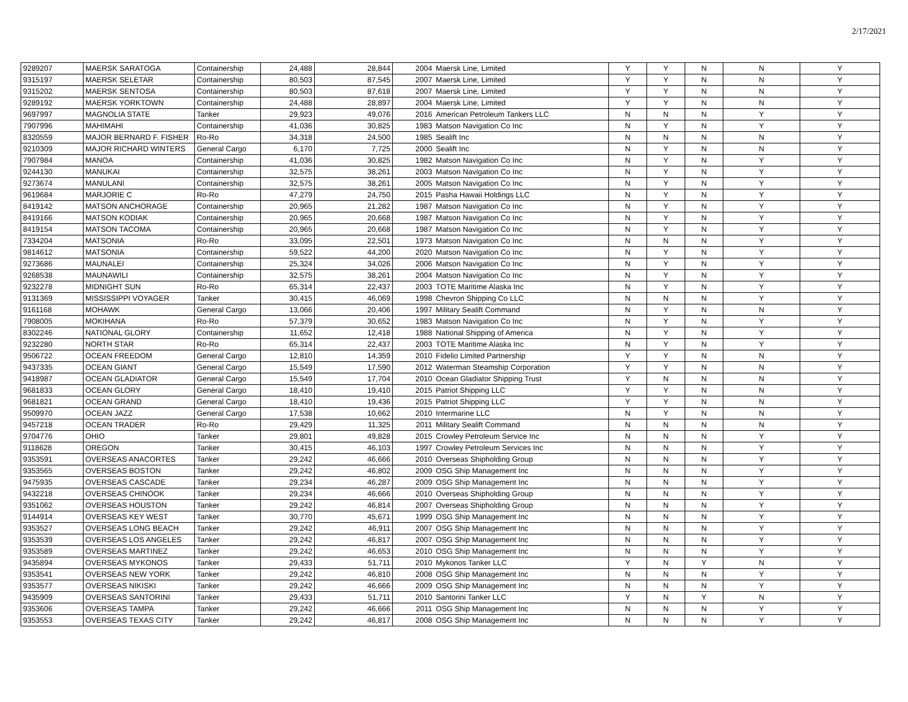2/17/2021
| 9289207 | MAERSK SARATOGA | Containership | 24,488 | 28,844 | 2004 | Maersk Line, Limited | Y | Y | N | N | Y |
| 9315197 | MAERSK SELETAR | Containership | 80,503 | 87,545 | 2007 | Maersk Line, Limited | Y | Y | N | N | Y |
| 9315202 | MAERSK SENTOSA | Containership | 80,503 | 87,618 | 2007 | Maersk Line, Limited | Y | Y | N | N | Y |
| 9289192 | MAERSK YORKTOWN | Containership | 24,488 | 28,897 | 2004 | Maersk Line, Limited | Y | Y | N | N | Y |
| 9697997 | MAGNOLIA STATE | Tanker | 29,923 | 49,076 | 2016 | American Petroleum Tankers LLC | N | N | N | Y | Y |
| 7907996 | MAHIMAHI | Containership | 41,036 | 30,825 | 1983 | Matson Navigation Co Inc | N | Y | N | Y | Y |
| 8320559 | MAJOR BERNARD F. FISHER | Ro-Ro | 34,318 | 24,500 | 1985 | Sealift Inc | N | N | N | N | Y |
| 9210309 | MAJOR RICHARD WINTERS | General Cargo | 6,170 | 7,725 | 2000 | Sealift Inc | N | Y | N | N | Y |
| 7907984 | MANOA | Containership | 41,036 | 30,825 | 1982 | Matson Navigation Co Inc | N | Y | N | Y | Y |
| 9244130 | MANUKAI | Containership | 32,575 | 38,261 | 2003 | Matson Navigation Co Inc | N | Y | N | Y | Y |
| 9273674 | MANULANI | Containership | 32,575 | 38,261 | 2005 | Matson Navigation Co Inc | N | Y | N | Y | Y |
| 9619684 | MARJORIE C | Ro-Ro | 47,279 | 24,750 | 2015 | Pasha Hawaii Holdings LLC | N | Y | N | Y | Y |
| 8419142 | MATSON ANCHORAGE | Containership | 20,965 | 21,282 | 1987 | Matson Navigation Co Inc | N | Y | N | Y | Y |
| 8419166 | MATSON KODIAK | Containership | 20,965 | 20,668 | 1987 | Matson Navigation Co Inc | N | Y | N | Y | Y |
| 8419154 | MATSON TACOMA | Containership | 20,965 | 20,668 | 1987 | Matson Navigation Co Inc | N | Y | N | Y | Y |
| 7334204 | MATSONIA | Ro-Ro | 33,095 | 22,501 | 1973 | Matson Navigation Co Inc | N | N | N | Y | Y |
| 9814612 | MATSONIA | Containership | 59,522 | 44,200 | 2020 | Matson Navigation Co Inc | N | Y | N | Y | Y |
| 9273686 | MAUNALEI | Containership | 25,324 | 34,026 | 2006 | Matson Navigation Co Inc | N | Y | N | Y | Y |
| 9268538 | MAUNAWILI | Containership | 32,575 | 38,261 | 2004 | Matson Navigation Co Inc | N | Y | N | Y | Y |
| 9232278 | MIDNIGHT SUN | Ro-Ro | 65,314 | 22,437 | 2003 | TOTE Maritime Alaska Inc | N | Y | N | Y | Y |
| 9131369 | MISSISSIPPI VOYAGER | Tanker | 30,415 | 46,069 | 1998 | Chevron Shipping Co LLC | N | N | N | Y | Y |
| 9161168 | MOHAWK | General Cargo | 13,066 | 20,406 | 1997 | Military Sealift Command | N | Y | N | N | Y |
| 7908005 | MOKIHANA | Ro-Ro | 57,379 | 30,652 | 1983 | Matson Navigation Co Inc | N | Y | N | Y | Y |
| 8302246 | NATIONAL GLORY | Containership | 11,652 | 12,418 | 1988 | National Shipping of America | N | Y | N | Y | Y |
| 9232280 | NORTH STAR | Ro-Ro | 65,314 | 22,437 | 2003 | TOTE Maritime Alaska Inc | N | Y | N | Y | Y |
| 9506722 | OCEAN FREEDOM | General Cargo | 12,810 | 14,359 | 2010 | Fidelio Limited Partnership | Y | Y | N | N | Y |
| 9437335 | OCEAN GIANT | General Cargo | 15,549 | 17,590 | 2012 | Waterman Steamship Corporation | Y | Y | N | N | Y |
| 9418987 | OCEAN GLADIATOR | General Cargo | 15,549 | 17,704 | 2010 | Ocean Gladiator Shipping Trust | Y | N | N | N | Y |
| 9681833 | OCEAN GLORY | General Cargo | 18,410 | 19,410 | 2015 | Patriot Shipping LLC | Y | Y | N | N | Y |
| 9681821 | OCEAN GRAND | General Cargo | 18,410 | 19,436 | 2015 | Patriot Shipping LLC | Y | Y | N | N | Y |
| 9509970 | OCEAN JAZZ | General Cargo | 17,538 | 10,662 | 2010 | Intermarine LLC | N | Y | N | N | Y |
| 9457218 | OCEAN TRADER | Ro-Ro | 29,429 | 11,325 | 2011 | Military Sealift Command | N | N | N | N | Y |
| 9704776 | OHIO | Tanker | 29,801 | 49,828 | 2015 | Crowley Petroleum Service Inc | N | N | N | Y | Y |
| 9118628 | OREGON | Tanker | 30,415 | 46,103 | 1997 | Crowley Petroleum Services Inc | N | N | N | Y | Y |
| 9353591 | OVERSEAS ANACORTES | Tanker | 29,242 | 46,666 | 2010 | Overseas Shipholding Group | N | N | N | Y | Y |
| 9353565 | OVERSEAS BOSTON | Tanker | 29,242 | 46,802 | 2009 | OSG Ship Management Inc | N | N | N | Y | Y |
| 9475935 | OVERSEAS CASCADE | Tanker | 29,234 | 46,287 | 2009 | OSG Ship Management Inc | N | N | N | Y | Y |
| 9432218 | OVERSEAS CHINOOK | Tanker | 29,234 | 46,666 | 2010 | Overseas Shipholding Group | N | N | N | Y | Y |
| 9351062 | OVERSEAS HOUSTON | Tanker | 29,242 | 46,814 | 2007 | Overseas Shipholding Group | N | N | N | Y | Y |
| 9144914 | OVERSEAS KEY WEST | Tanker | 30,770 | 45,671 | 1999 | OSG Ship Management Inc | N | N | N | Y | Y |
| 9353527 | OVERSEAS LONG BEACH | Tanker | 29,242 | 46,911 | 2007 | OSG Ship Management Inc | N | N | N | Y | Y |
| 9353539 | OVERSEAS LOS ANGELES | Tanker | 29,242 | 46,817 | 2007 | OSG Ship Management Inc | N | N | N | Y | Y |
| 9353589 | OVERSEAS MARTINEZ | Tanker | 29,242 | 46,653 | 2010 | OSG Ship Management Inc | N | N | N | Y | Y |
| 9435894 | OVERSEAS MYKONOS | Tanker | 29,433 | 51,711 | 2010 | Mykonos Tanker LLC | Y | N | Y | N | Y |
| 9353541 | OVERSEAS NEW YORK | Tanker | 29,242 | 46,810 | 2008 | OSG Ship Management Inc | N | N | N | Y | Y |
| 9353577 | OVERSEAS NIKISKI | Tanker | 29,242 | 46,666 | 2009 | OSG Ship Management Inc | N | N | N | Y | Y |
| 9435909 | OVERSEAS SANTORINI | Tanker | 29,433 | 51,711 | 2010 | Santorini Tanker LLC | Y | N | Y | N | Y |
| 9353606 | OVERSEAS TAMPA | Tanker | 29,242 | 46,666 | 2011 | OSG Ship Management Inc | N | N | N | Y | Y |
| 9353553 | OVERSEAS TEXAS CITY | Tanker | 29,242 | 46,817 | 2008 | OSG Ship Management Inc | N | N | N | Y | Y |